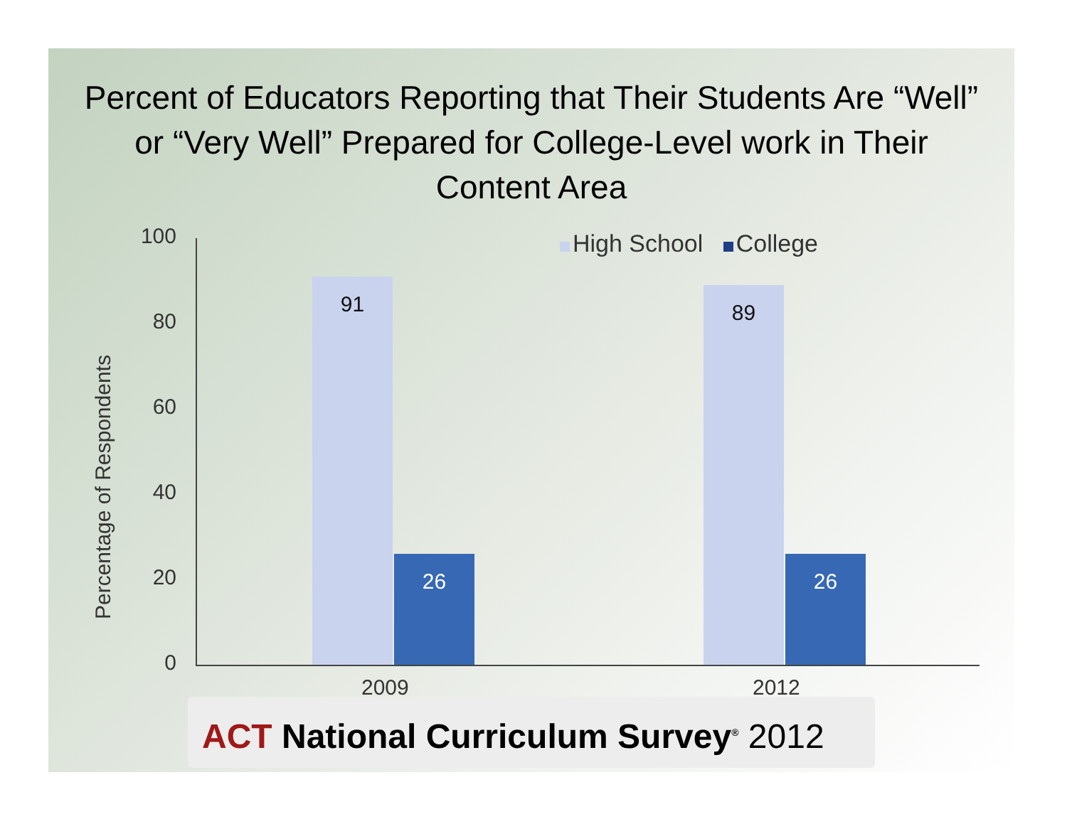Percent of Educators Reporting that Their Students Are “Well” or “Very Well” Prepared for College-Level work in Their Content Area
Percentage of Respondents
100
80
60
40
20
0
High School College
91 26 89 26
2009 2012
ACT National Curriculum Survey<sup>®</sup> 2012